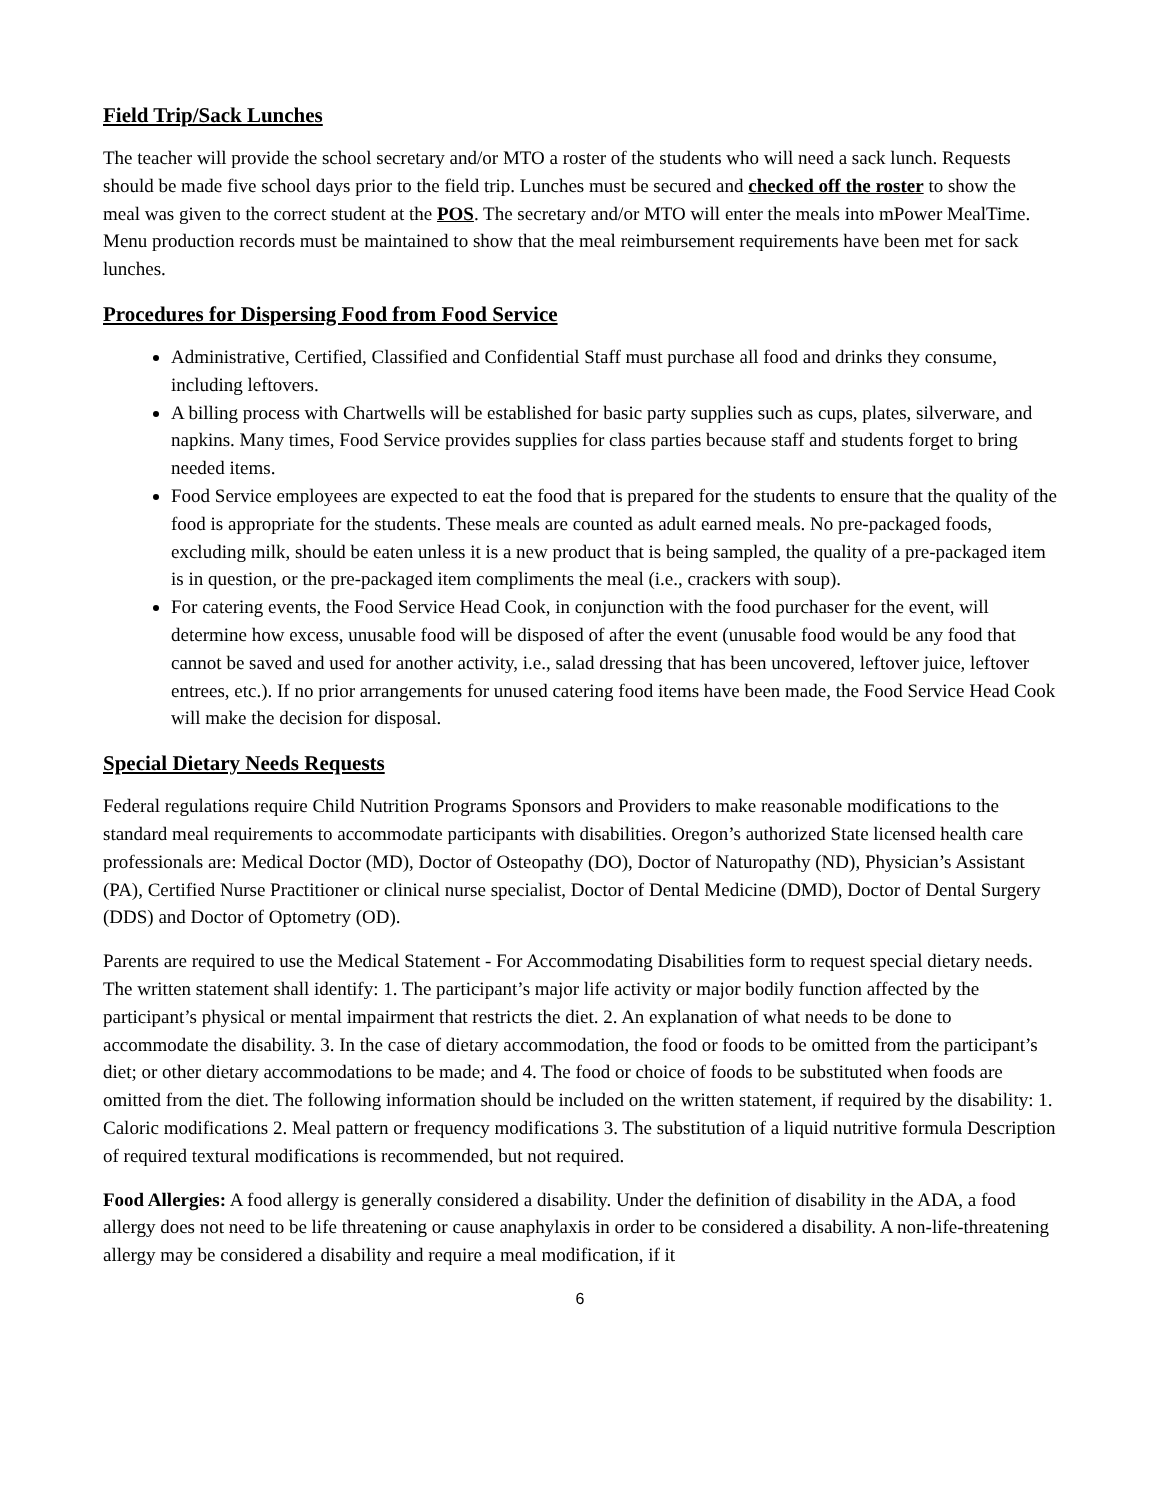Field Trip/Sack Lunches
The teacher will provide the school secretary and/or MTO a roster of the students who will need a sack lunch. Requests should be made five school days prior to the field trip. Lunches must be secured and checked off the roster to show the meal was given to the correct student at the POS. The secretary and/or MTO will enter the meals into mPower MealTime. Menu production records must be maintained to show that the meal reimbursement requirements have been met for sack lunches.
Procedures for Dispersing Food from Food Service
Administrative, Certified, Classified and Confidential Staff must purchase all food and drinks they consume, including leftovers.
A billing process with Chartwells will be established for basic party supplies such as cups, plates, silverware, and napkins. Many times, Food Service provides supplies for class parties because staff and students forget to bring needed items.
Food Service employees are expected to eat the food that is prepared for the students to ensure that the quality of the food is appropriate for the students. These meals are counted as adult earned meals. No pre-packaged foods, excluding milk, should be eaten unless it is a new product that is being sampled, the quality of a pre-packaged item is in question, or the pre-packaged item compliments the meal (i.e., crackers with soup).
For catering events, the Food Service Head Cook, in conjunction with the food purchaser for the event, will determine how excess, unusable food will be disposed of after the event (unusable food would be any food that cannot be saved and used for another activity, i.e., salad dressing that has been uncovered, leftover juice, leftover entrees, etc.). If no prior arrangements for unused catering food items have been made, the Food Service Head Cook will make the decision for disposal.
Special Dietary Needs Requests
Federal regulations require Child Nutrition Programs Sponsors and Providers to make reasonable modifications to the standard meal requirements to accommodate participants with disabilities. Oregon’s authorized State licensed health care professionals are: Medical Doctor (MD), Doctor of Osteopathy (DO), Doctor of Naturopathy (ND), Physician’s Assistant (PA), Certified Nurse Practitioner or clinical nurse specialist, Doctor of Dental Medicine (DMD), Doctor of Dental Surgery (DDS) and Doctor of Optometry (OD).
Parents are required to use the Medical Statement - For Accommodating Disabilities form to request special dietary needs. The written statement shall identify: 1. The participant’s major life activity or major bodily function affected by the participant’s physical or mental impairment that restricts the diet. 2. An explanation of what needs to be done to accommodate the disability. 3. In the case of dietary accommodation, the food or foods to be omitted from the participant’s diet; or other dietary accommodations to be made; and 4. The food or choice of foods to be substituted when foods are omitted from the diet. The following information should be included on the written statement, if required by the disability: 1. Caloric modifications 2. Meal pattern or frequency modifications 3. The substitution of a liquid nutritive formula Description of required textural modifications is recommended, but not required.
Food Allergies: A food allergy is generally considered a disability. Under the definition of disability in the ADA, a food allergy does not need to be life threatening or cause anaphylaxis in order to be considered a disability. A non-life-threatening allergy may be considered a disability and require a meal modification, if it
6